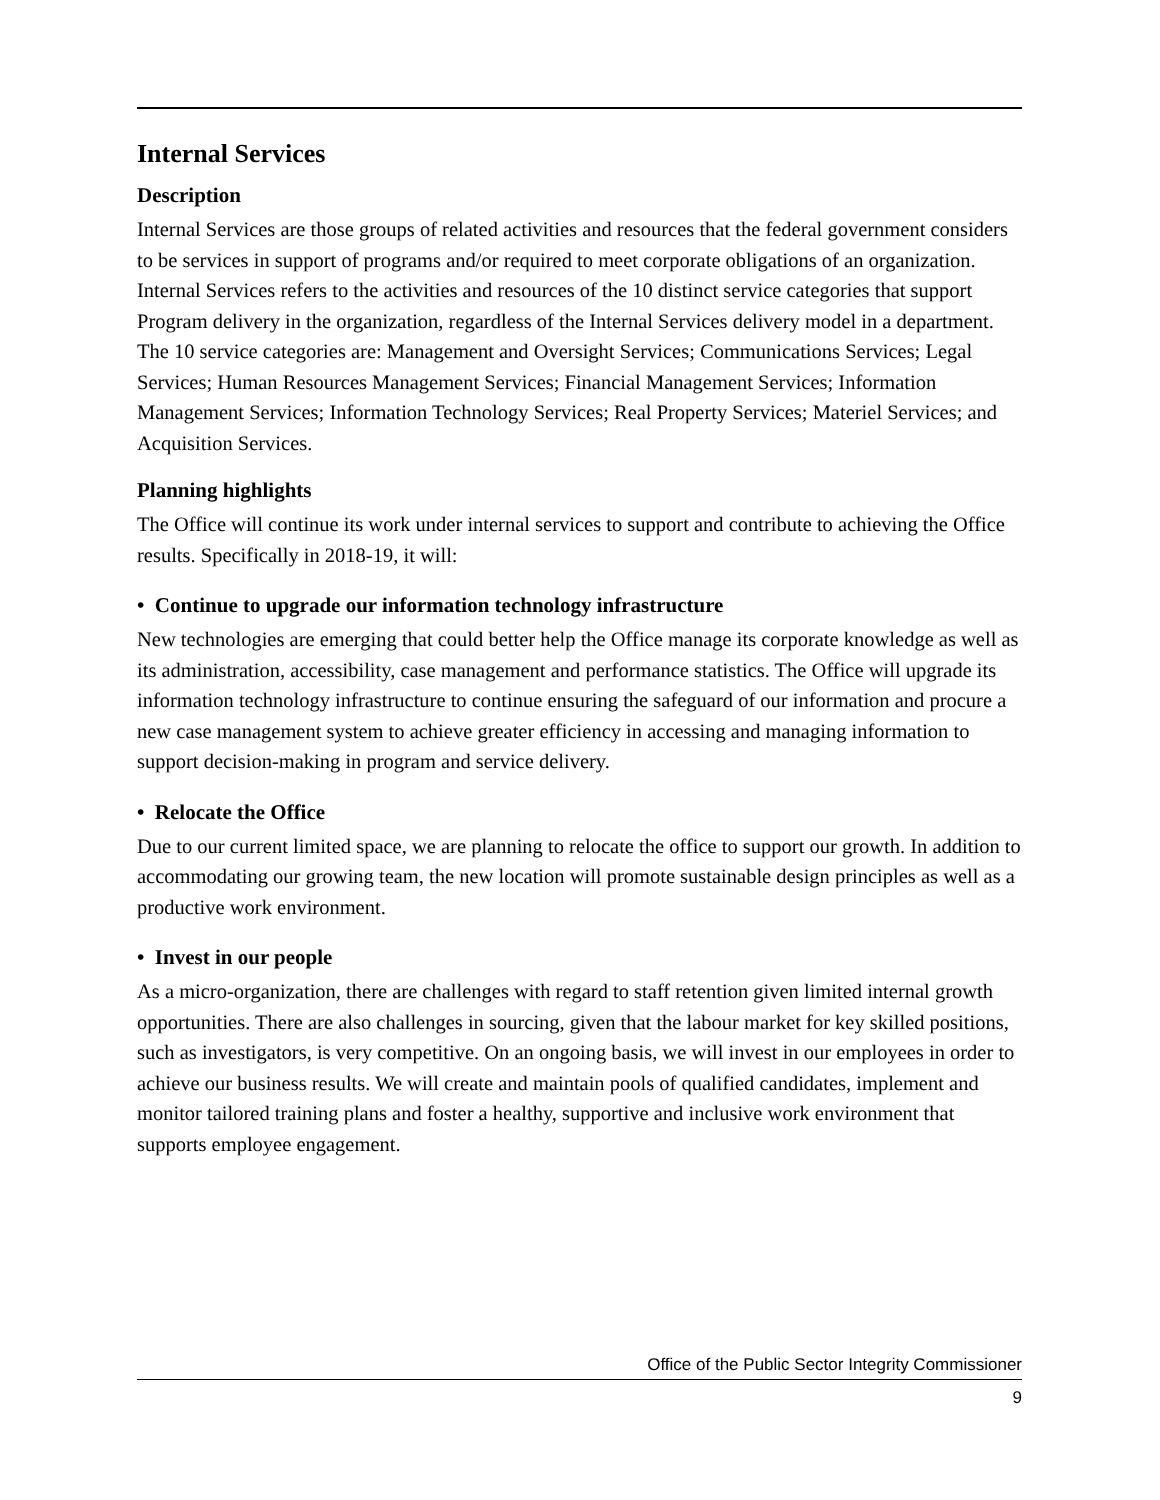Internal Services
Description
Internal Services are those groups of related activities and resources that the federal government considers to be services in support of programs and/or required to meet corporate obligations of an organization. Internal Services refers to the activities and resources of the 10 distinct service categories that support Program delivery in the organization, regardless of the Internal Services delivery model in a department. The 10 service categories are: Management and Oversight Services; Communications Services; Legal Services; Human Resources Management Services; Financial Management Services; Information Management Services; Information Technology Services; Real Property Services; Materiel Services; and Acquisition Services.
Planning highlights
The Office will continue its work under internal services to support and contribute to achieving the Office results. Specifically in 2018-19, it will:
• Continue to upgrade our information technology infrastructure
New technologies are emerging that could better help the Office manage its corporate knowledge as well as its administration, accessibility, case management and performance statistics. The Office will upgrade its information technology infrastructure to continue ensuring the safeguard of our information and procure a new case management system to achieve greater efficiency in accessing and managing information to support decision-making in program and service delivery.
• Relocate the Office
Due to our current limited space, we are planning to relocate the office to support our growth. In addition to accommodating our growing team, the new location will promote sustainable design principles as well as a productive work environment.
• Invest in our people
As a micro-organization, there are challenges with regard to staff retention given limited internal growth opportunities. There are also challenges in sourcing, given that the labour market for key skilled positions, such as investigators, is very competitive. On an ongoing basis, we will invest in our employees in order to achieve our business results. We will create and maintain pools of qualified candidates, implement and monitor tailored training plans and foster a healthy, supportive and inclusive work environment that supports employee engagement.
Office of the Public Sector Integrity Commissioner
9